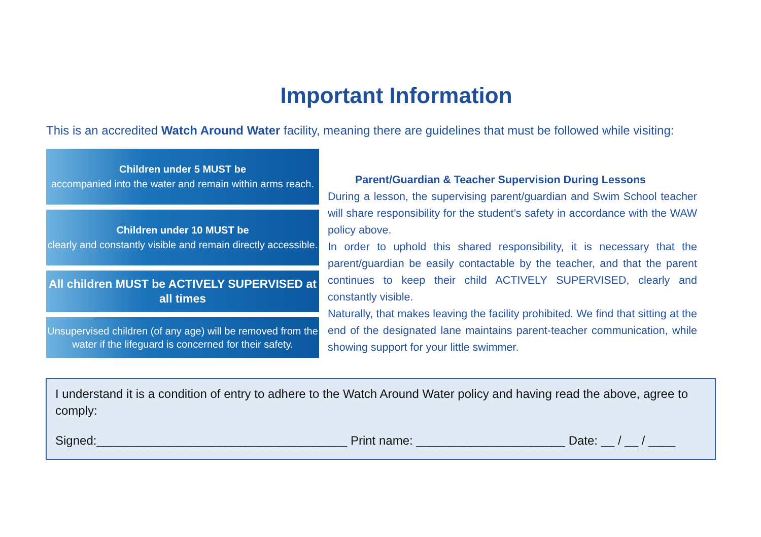Important Information
This is an accredited Watch Around Water facility, meaning there are guidelines that must be followed while visiting:
Children under 5 MUST be
accompanied into the water and remain within arms reach.
Children under 10 MUST be
clearly and constantly visible and remain directly accessible.
All children MUST be ACTIVELY SUPERVISED at all times
Unsupervised children (of any age) will be removed from the water if the lifeguard is concerned for their safety.
Parent/Guardian & Teacher Supervision During Lessons
During a lesson, the supervising parent/guardian and Swim School teacher will share responsibility for the student’s safety in accordance with the WAW policy above.
In order to uphold this shared responsibility, it is necessary that the parent/guardian be easily contactable by the teacher, and that the parent continues to keep their child ACTIVELY SUPERVISED, clearly and constantly visible.
Naturally, that makes leaving the facility prohibited. We find that sitting at the end of the designated lane maintains parent-teacher communication, while showing support for your little swimmer.
I understand it is a condition of entry to adhere to the Watch Around Water policy and having read the above, agree to comply:
Signed:_____________________________________ Print name: ______________________ Date: __ / __ / ____